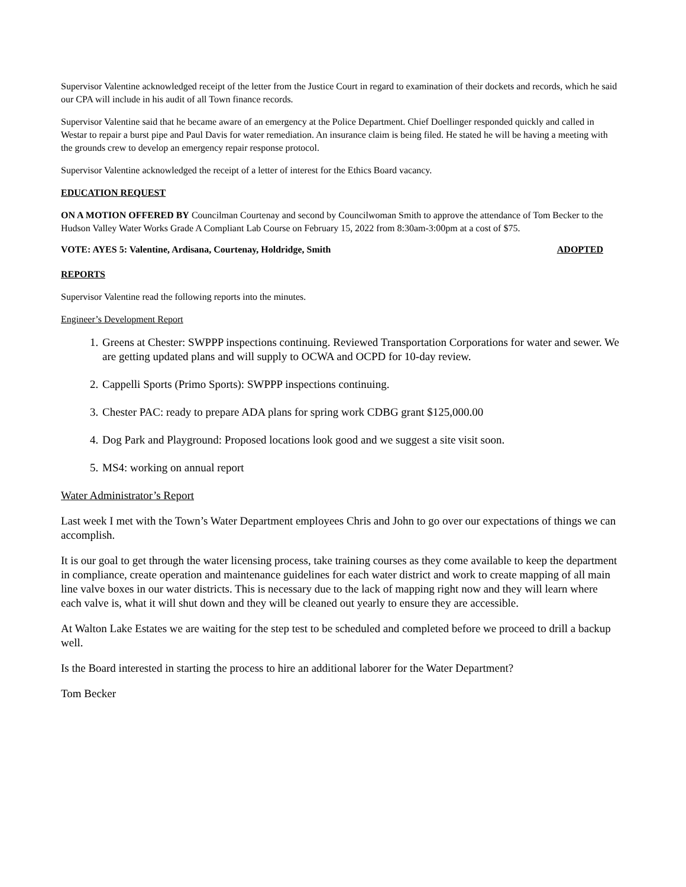Supervisor Valentine acknowledged receipt of the letter from the Justice Court in regard to examination of their dockets and records, which he said our CPA will include in his audit of all Town finance records.
Supervisor Valentine said that he became aware of an emergency at the Police Department. Chief Doellinger responded quickly and called in Westar to repair a burst pipe and Paul Davis for water remediation. An insurance claim is being filed. He stated he will be having a meeting with the grounds crew to develop an emergency repair response protocol.
Supervisor Valentine acknowledged the receipt of a letter of interest for the Ethics Board vacancy.
EDUCATION REQUEST
ON A MOTION OFFERED BY Councilman Courtenay and second by Councilwoman Smith to approve the attendance of Tom Becker to the Hudson Valley Water Works Grade A Compliant Lab Course on February 15, 2022 from 8:30am-3:00pm at a cost of $75.
VOTE: AYES 5: Valentine, Ardisana, Courtenay, Holdridge, Smith ADOPTED
REPORTS
Supervisor Valentine read the following reports into the minutes.
Engineer’s Development Report
1. Greens at Chester: SWPPP inspections continuing. Reviewed Transportation Corporations for water and sewer. We are getting updated plans and will supply to OCWA and OCPD for 10-day review.
2. Cappelli Sports (Primo Sports): SWPPP inspections continuing.
3. Chester PAC: ready to prepare ADA plans for spring work CDBG grant $125,000.00
4. Dog Park and Playground: Proposed locations look good and we suggest a site visit soon.
5. MS4: working on annual report
Water Administrator’s Report
Last week I met with the Town’s Water Department employees Chris and John to go over our expectations of things we can accomplish.
It is our goal to get through the water licensing process, take training courses as they come available to keep the department in compliance, create operation and maintenance guidelines for each water district and work to create mapping of all main line valve boxes in our water districts. This is necessary due to the lack of mapping right now and they will learn where each valve is, what it will shut down and they will be cleaned out yearly to ensure they are accessible.
At Walton Lake Estates we are waiting for the step test to be scheduled and completed before we proceed to drill a backup well.
Is the Board interested in starting the process to hire an additional laborer for the Water Department?
Tom Becker